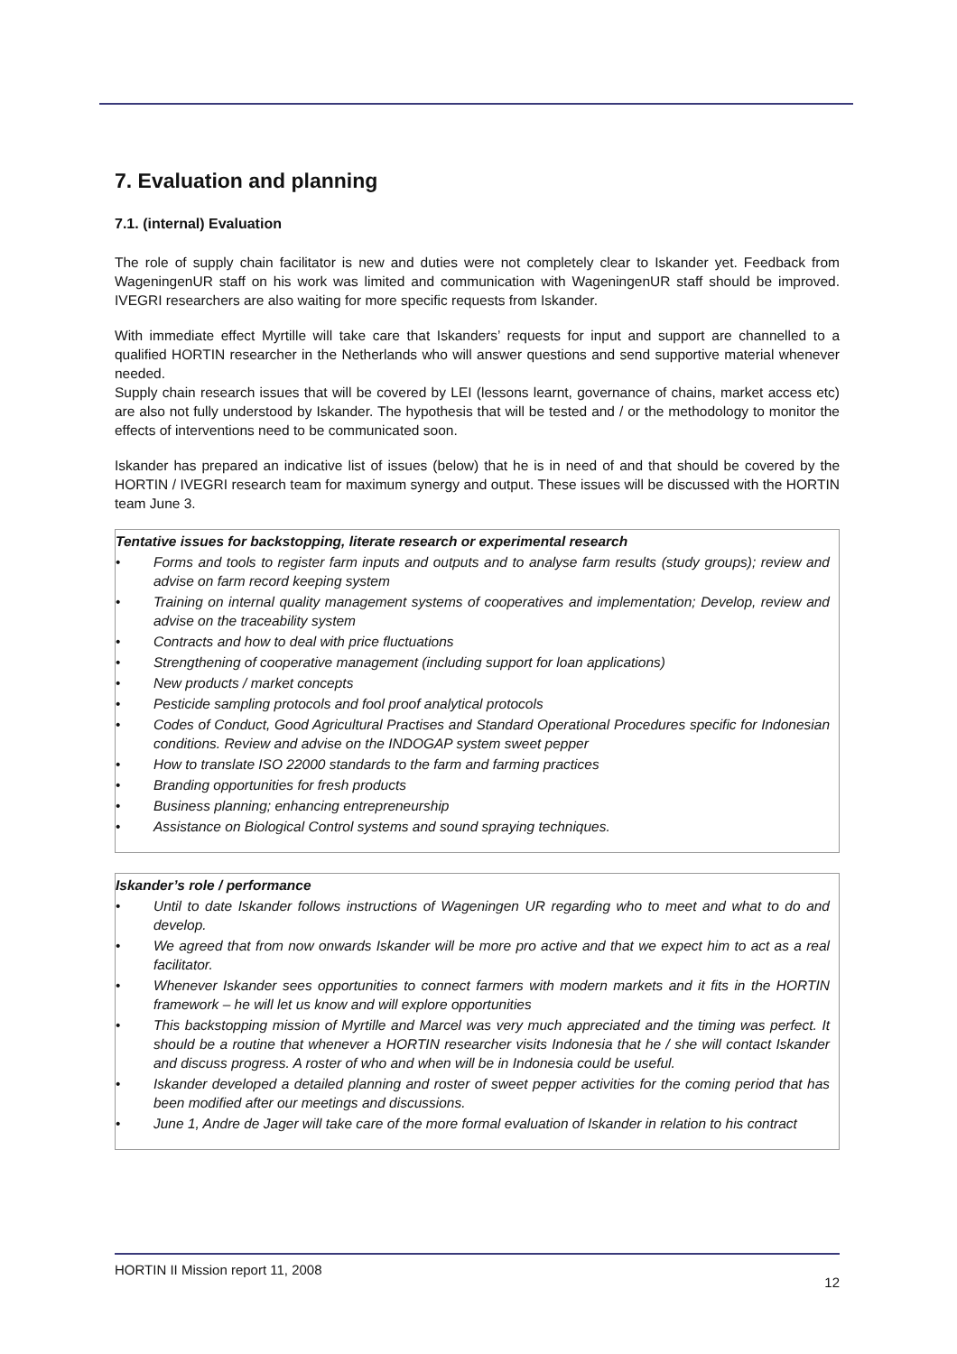7. Evaluation and planning
7.1. (internal) Evaluation
The role of supply chain facilitator is new and duties were not completely clear to Iskander yet. Feedback from WageningenUR staff on his work was limited and communication with WageningenUR staff should be improved. IVEGRI researchers are also waiting for more specific requests from Iskander.
With immediate effect Myrtille will take care that Iskanders’ requests for input and support are channelled to a qualified HORTIN researcher in the Netherlands who will answer questions and send supportive material whenever needed.
Supply chain research issues that will be covered by LEI (lessons learnt, governance of chains, market access etc) are also not fully understood by Iskander. The hypothesis that will be tested and / or the methodology to monitor the effects of interventions need to be communicated soon.
Iskander has prepared an indicative list of issues (below) that he is in need of and that should be covered by the HORTIN / IVEGRI research team for maximum synergy and output. These issues will be discussed with the HORTIN team June 3.
Tentative issues for backstopping, literate research or experimental research
• Forms and tools to register farm inputs and outputs and to analyse farm results (study groups); review and advise on farm record keeping system
• Training on internal quality management systems of cooperatives and implementation; Develop, review and advise on the traceability system
• Contracts and how to deal with price fluctuations
• Strengthening of cooperative management (including support for loan applications)
• New products / market concepts
• Pesticide sampling protocols and fool proof analytical protocols
• Codes of Conduct, Good Agricultural Practises and Standard Operational Procedures specific for Indonesian conditions. Review and advise on the INDOGAP system sweet pepper
• How to translate ISO 22000 standards to the farm and farming practices
• Branding opportunities for fresh products
• Business planning; enhancing entrepreneurship
• Assistance on Biological Control systems and sound spraying techniques.
Iskander’s role / performance
• Until to date Iskander follows instructions of Wageningen UR regarding who to meet and what to do and develop.
• We agreed that from now onwards Iskander will be more pro active and that we expect him to act as a real facilitator.
• Whenever Iskander sees opportunities to connect farmers with modern markets and it fits in the HORTIN framework – he will let us know and will explore opportunities
• This backstopping mission of Myrtille and Marcel was very much appreciated and the timing was perfect. It should be a routine that whenever a HORTIN researcher visits Indonesia that he / she will contact Iskander and discuss progress. A roster of who and when will be in Indonesia could be useful.
• Iskander developed a detailed planning and roster of sweet pepper activities for the coming period that has been modified after our meetings and discussions.
• June 1, Andre de Jager will take care of the more formal evaluation of Iskander in relation to his contract
HORTIN II Mission report 11, 2008 12